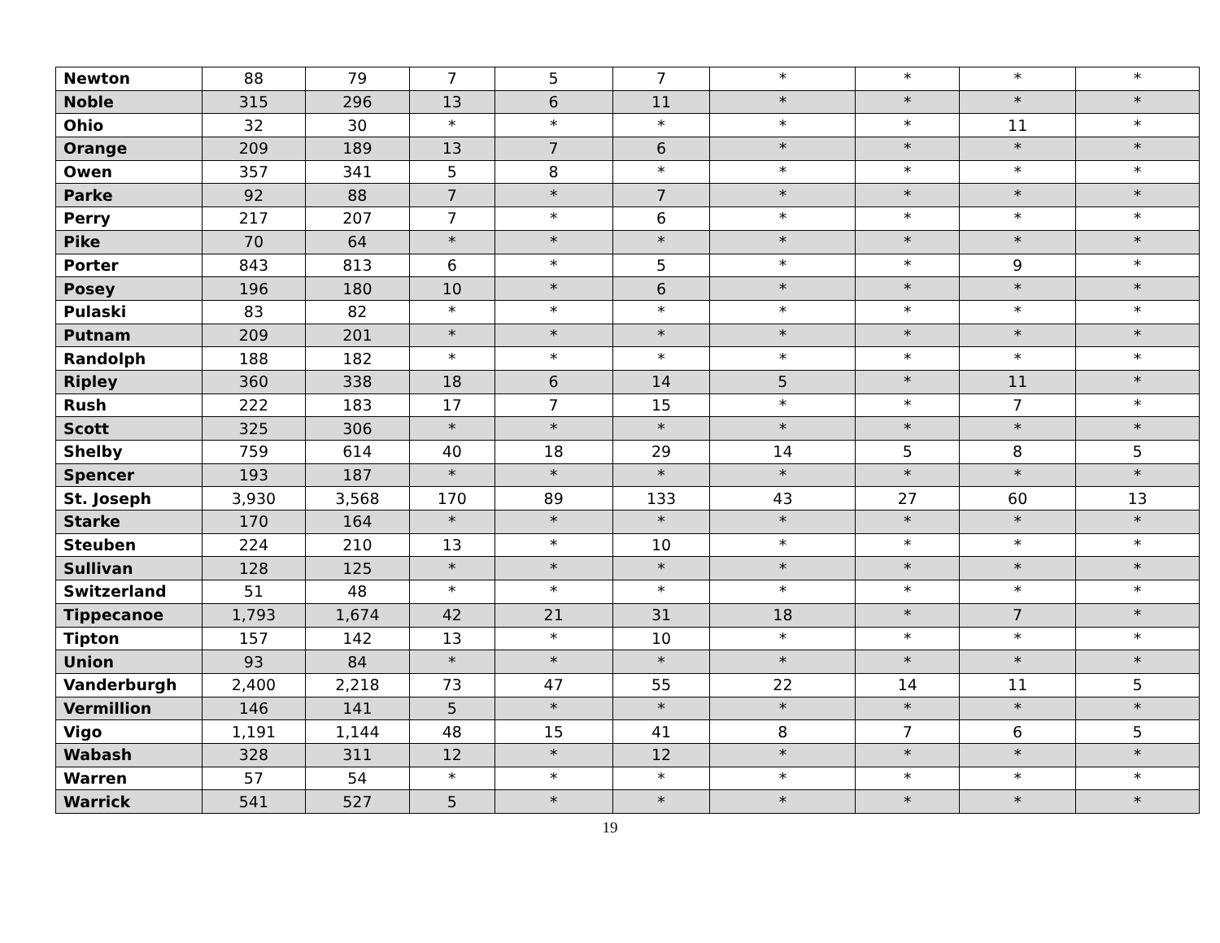| Newton | 88 | 79 | 7 | 5 | 7 | * | * | * | * |
| Noble | 315 | 296 | 13 | 6 | 11 | * | * | * | * |
| Ohio | 32 | 30 | * | * | * | * | * | 11 | * |
| Orange | 209 | 189 | 13 | 7 | 6 | * | * | * | * |
| Owen | 357 | 341 | 5 | 8 | * | * | * | * | * |
| Parke | 92 | 88 | 7 | * | 7 | * | * | * | * |
| Perry | 217 | 207 | 7 | * | 6 | * | * | * | * |
| Pike | 70 | 64 | * | * | * | * | * | * | * |
| Porter | 843 | 813 | 6 | * | 5 | * | * | 9 | * |
| Posey | 196 | 180 | 10 | * | 6 | * | * | * | * |
| Pulaski | 83 | 82 | * | * | * | * | * | * | * |
| Putnam | 209 | 201 | * | * | * | * | * | * | * |
| Randolph | 188 | 182 | * | * | * | * | * | * | * |
| Ripley | 360 | 338 | 18 | 6 | 14 | 5 | * | 11 | * |
| Rush | 222 | 183 | 17 | 7 | 15 | * | * | 7 | * |
| Scott | 325 | 306 | * | * | * | * | * | * | * |
| Shelby | 759 | 614 | 40 | 18 | 29 | 14 | 5 | 8 | 5 |
| Spencer | 193 | 187 | * | * | * | * | * | * | * |
| St. Joseph | 3,930 | 3,568 | 170 | 89 | 133 | 43 | 27 | 60 | 13 |
| Starke | 170 | 164 | * | * | * | * | * | * | * |
| Steuben | 224 | 210 | 13 | * | 10 | * | * | * | * |
| Sullivan | 128 | 125 | * | * | * | * | * | * | * |
| Switzerland | 51 | 48 | * | * | * | * | * | * | * |
| Tippecanoe | 1,793 | 1,674 | 42 | 21 | 31 | 18 | * | 7 | * |
| Tipton | 157 | 142 | 13 | * | 10 | * | * | * | * |
| Union | 93 | 84 | * | * | * | * | * | * | * |
| Vanderburgh | 2,400 | 2,218 | 73 | 47 | 55 | 22 | 14 | 11 | 5 |
| Vermillion | 146 | 141 | 5 | * | * | * | * | * | * |
| Vigo | 1,191 | 1,144 | 48 | 15 | 41 | 8 | 7 | 6 | 5 |
| Wabash | 328 | 311 | 12 | * | 12 | * | * | * | * |
| Warren | 57 | 54 | * | * | * | * | * | * | * |
| Warrick | 541 | 527 | 5 | * | * | * | * | * | * |
19